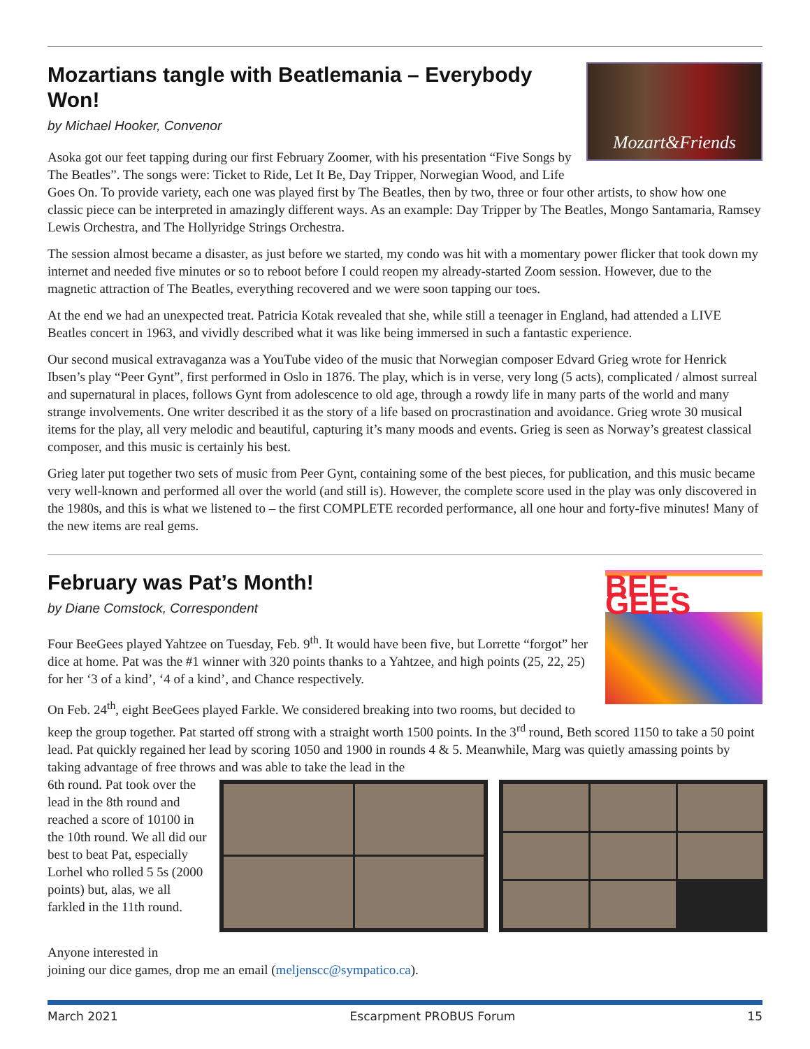Mozart&Friends
Mozartians tangle with Beatlemania – Everybody Won!
by Michael Hooker, Convenor
Asoka got our feet tapping during our first February Zoomer, with his presentation “Five Songs by The Beatles”. The songs were: Ticket to Ride, Let It Be, Day Tripper, Norwegian Wood, and Life Goes On. To provide variety, each one was played first by The Beatles, then by two, three or four other artists, to show how one classic piece can be interpreted in amazingly different ways. As an example: Day Tripper by The Beatles, Mongo Santamaria, Ramsey Lewis Orchestra, and The Hollyridge Strings Orchestra.
The session almost became a disaster, as just before we started, my condo was hit with a momentary power flicker that took down my internet and needed five minutes or so to reboot before I could reopen my already-started Zoom session. However, due to the magnetic attraction of The Beatles, everything recovered and we were soon tapping our toes.
At the end we had an unexpected treat. Patricia Kotak revealed that she, while still a teenager in England, had attended a LIVE Beatles concert in 1963, and vividly described what it was like being immersed in such a fantastic experience.
Our second musical extravaganza was a YouTube video of the music that Norwegian composer Edvard Grieg wrote for Henrick Ibsen’s play “Peer Gynt”, first performed in Oslo in 1876. The play, which is in verse, very long (5 acts), complicated / almost surreal and supernatural in places, follows Gynt from adolescence to old age, through a rowdy life in many parts of the world and many strange involvements. One writer described it as the story of a life based on procrastination and avoidance. Grieg wrote 30 musical items for the play, all very melodic and beautiful, capturing it’s many moods and events. Grieg is seen as Norway’s greatest classical composer, and this music is certainly his best.
Grieg later put together two sets of music from Peer Gynt, containing some of the best pieces, for publication, and this music became very well-known and performed all over the world (and still is). However, the complete score used in the play was only discovered in the 1980s, and this is what we listened to – the first COMPLETE recorded performance, all one hour and forty-five minutes! Many of the new items are real gems.
BEE-GEES
February was Pat’s Month!
by Diane Comstock, Correspondent
Four BeeGees played Yahtzee on Tuesday, Feb. 9<sup>th</sup>. It would have been five, but Lorrette “forgot” her dice at home. Pat was the #1 winner with 320 points thanks to a Yahtzee, and high points (25, 22, 25) for her ‘3 of a kind’, ‘4 of a kind’, and Chance respectively.
On Feb. 24<sup>th</sup>, eight BeeGees played Farkle. We considered breaking into two rooms, but decided to keep the group together. Pat started off strong with a straight worth 1500 points. In the 3<sup>rd</sup> round, Beth scored 1150 to take a 50 point lead. Pat quickly regained her lead by scoring 1050 and 1900 in rounds 4 & 5. Meanwhile, Marg was quietly amassing points by taking advantage of free throws and was able to take the lead in the
6th round. Pat took over the lead in the 8th round and reached a score of 10100 in the 10th round. We all did our best to beat Pat, especially Lorhel who rolled 5 5s (2000 points) but, alas, we all farkled in the 11th round.
Anyone interested in
joining our dice games, drop me an email (meljenscc@sympatico.ca).
March 2021 Escarpment PROBUS Forum 15